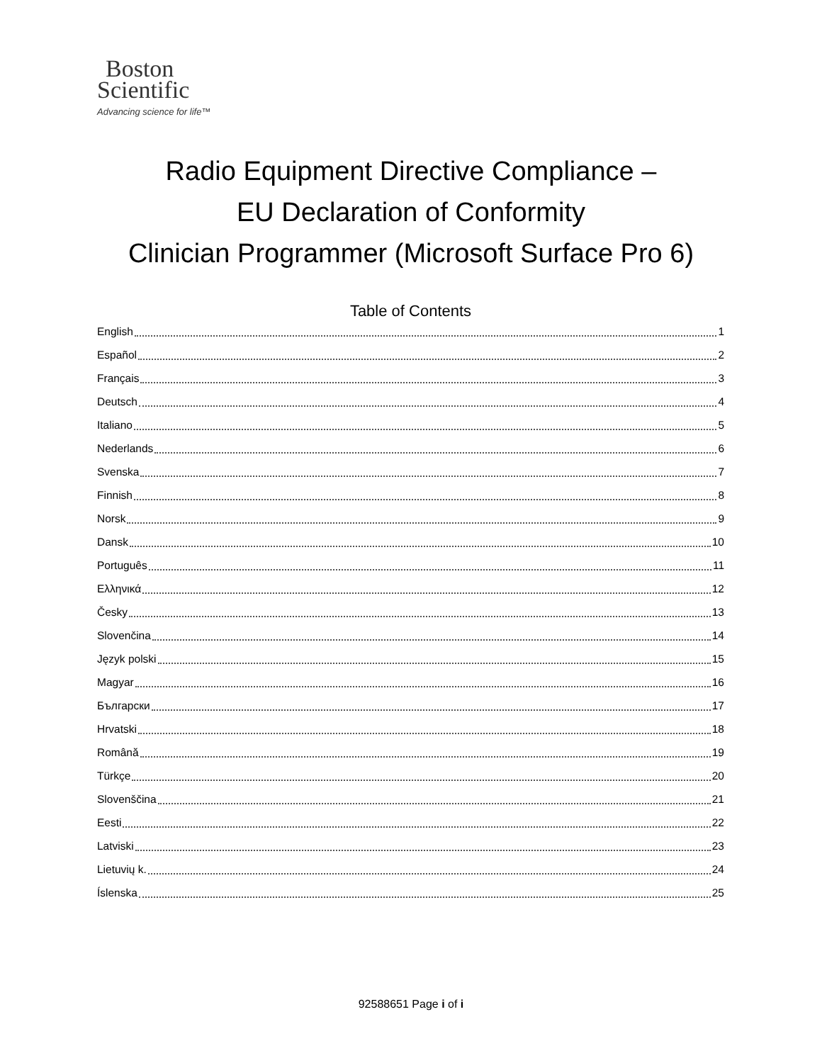Boston
Scientific
Advancing science for life™
Radio Equipment Directive Compliance –
EU Declaration of Conformity
Clinician Programmer (Microsoft Surface Pro 6)
Table of Contents
English 1
Español 2
Français 3
Deutsch 4
Italiano 5
Nederlands 6
Svenska 7
Finnish 8
Norsk 9
Dansk 10
Português 11
Ελληνικά 12
Česky 13
Slovenčina 14
Język polski 15
Magyar 16
Български 17
Hrvatski 18
Română 19
Türkçe 20
Slovenščina 21
Eesti 22
Latviski 23
Lietuvių k. 24
Íslenska 25
92588651 Page i of i